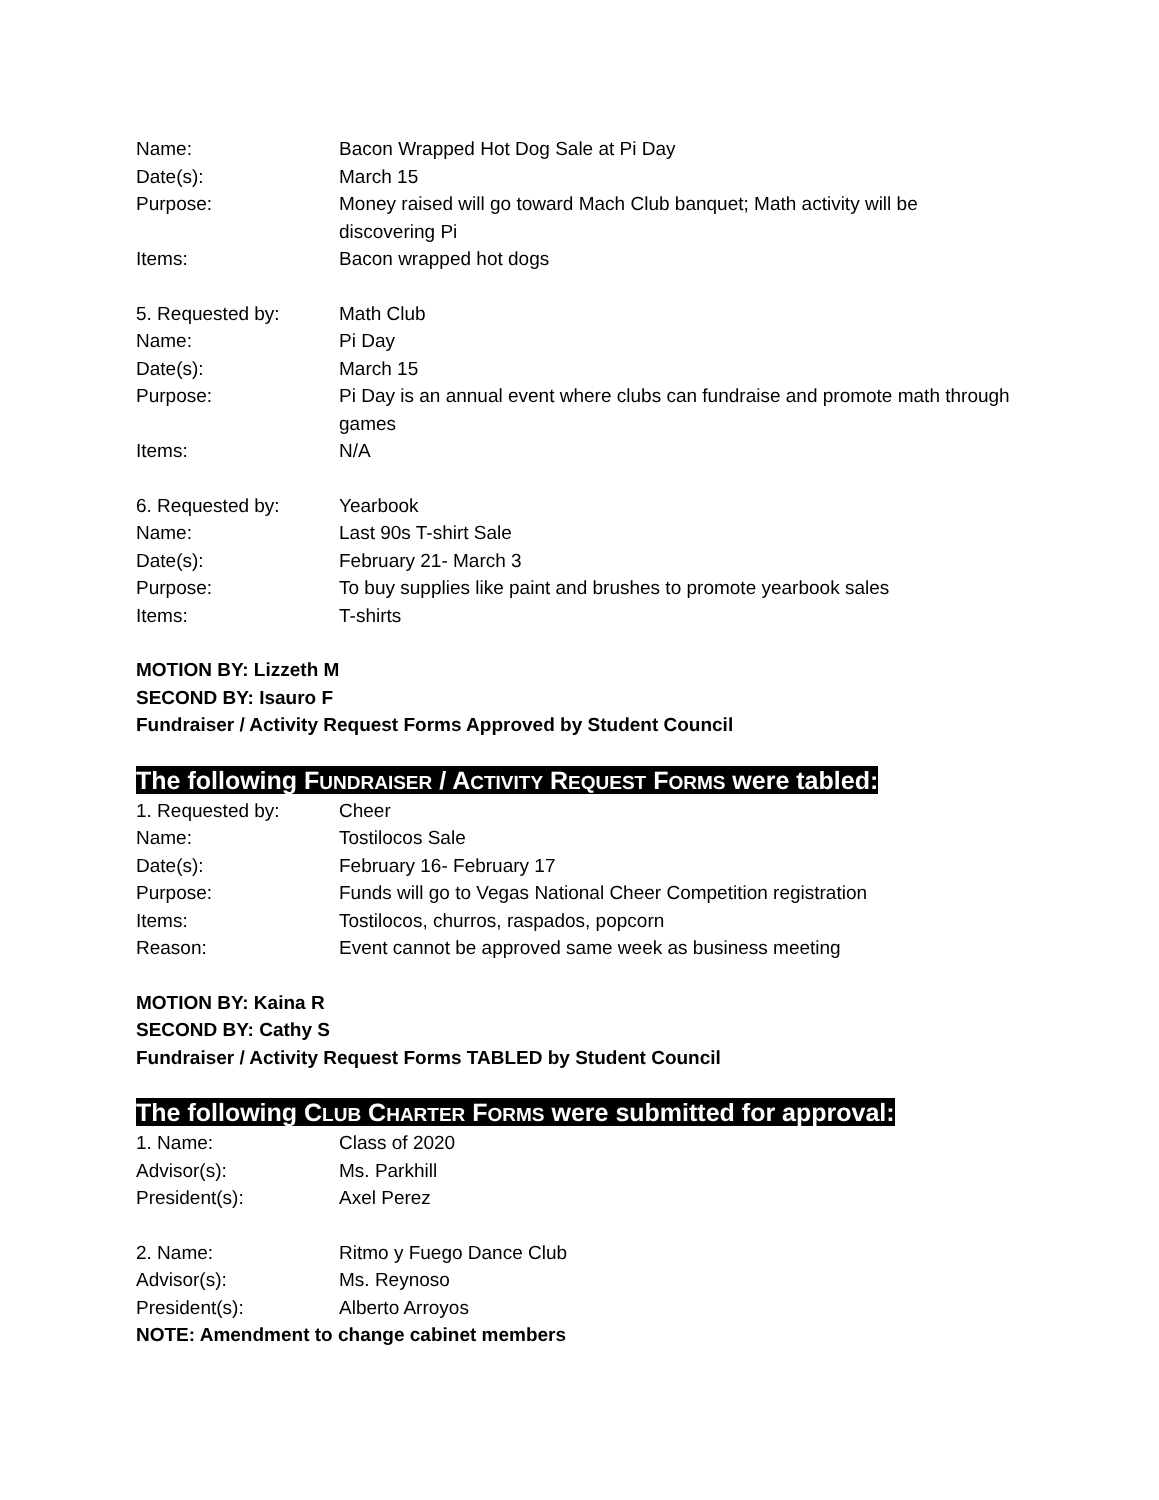Name: Bacon Wrapped Hot Dog Sale at Pi Day
Date(s): March 15
Purpose: Money raised will go toward Mach Club banquet; Math activity will be discovering Pi
Items: Bacon wrapped hot dogs
5. Requested by: Math Club
Name: Pi Day
Date(s): March 15
Purpose: Pi Day is an annual event where clubs can fundraise and promote math through games
Items: N/A
6. Requested by: Yearbook
Name: Last 90s T-shirt Sale
Date(s): February 21- March 3
Purpose: To buy supplies like paint and brushes to promote yearbook sales
Items: T-shirts
MOTION BY: Lizzeth M
SECOND BY: Isauro F
Fundraiser / Activity Request Forms Approved by Student Council
The following FUNDRAISER / ACTIVITY REQUEST FORMS were tabled:
1. Requested by: Cheer
Name: Tostilocos Sale
Date(s): February 16- February 17
Purpose: Funds will go to Vegas National Cheer Competition registration
Items: Tostilocos, churros, raspados, popcorn
Reason: Event cannot be approved same week as business meeting
MOTION BY: Kaina R
SECOND BY: Cathy S
Fundraiser / Activity Request Forms TABLED by Student Council
The following CLUB CHARTER FORMS were submitted for approval:
1. Name: Class of 2020
Advisor(s): Ms. Parkhill
President(s): Axel Perez
2. Name: Ritmo y Fuego Dance Club
Advisor(s): Ms. Reynoso
President(s): Alberto Arroyos
NOTE: Amendment to change cabinet members